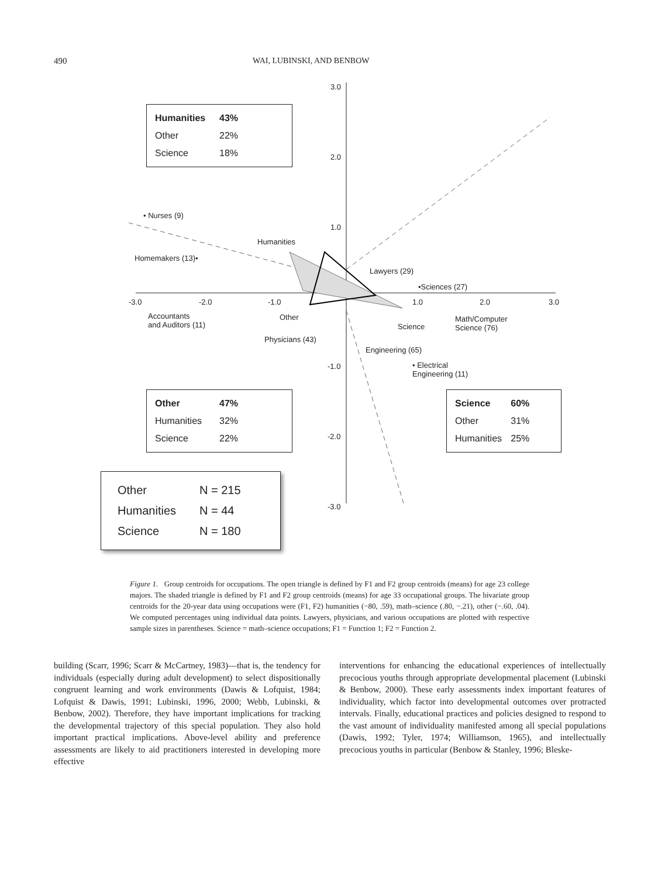490 WAI, LUBINSKI, AND BENBOW
| Humanities | 43% |
| Other | 22% |
| Science | 18% |
| Other | 47% |
| Humanities | 32% |
| Science | 22% |
| Science | 60% |
| Other | 31% |
| Humanities | 25% |
| Other | N = 215 |
| Humanities | N = 44 |
| Science | N = 180 |
3.0
2.0
1.0
-1.0
-2.0
-3.0
-3.0 -2.0 -1.0 1.0 2.0 3.0
• Nurses (9)
Humanities
Homemakers (13)•
Lawyers (29)
•Sciences (27)
Accountants
and Auditors (11)
Other
Science
Math/Computer
Science (76)
Physicians (43)
Engineering (65)
• Electrical
Engineering (11)
Figure 1. Group centroids for occupations. The open triangle is defined by F1 and F2 group centroids (means) for age 23 college majors. The shaded triangle is defined by F1 and F2 group centroids (means) for age 33 occupational groups. The bivariate group centroids for the 20-year data using occupations were (F1, F2) humanities (−80, .59), math–science (.80, −.21), other (−.60, .04). We computed percentages using individual data points. Lawyers, physicians, and various occupations are plotted with respective sample sizes in parentheses. Science = math–science occupations; F1 = Function 1; F2 = Function 2.
building (Scarr, 1996; Scarr & McCartney, 1983)—that is, the tendency for individuals (especially during adult development) to select dispositionally congruent learning and work environments (Dawis & Lofquist, 1984; Lofquist & Dawis, 1991; Lubinski, 1996, 2000; Webb, Lubinski, & Benbow, 2002). Therefore, they have important implications for tracking the developmental trajectory of this special population. They also hold important practical implications. Above-level ability and preference assessments are likely to aid practitioners interested in developing more effective
interventions for enhancing the educational experiences of intellectually precocious youths through appropriate developmental placement (Lubinski & Benbow, 2000). These early assessments index important features of individuality, which factor into developmental outcomes over protracted intervals. Finally, educational practices and policies designed to respond to the vast amount of individuality manifested among all special populations (Dawis, 1992; Tyler, 1974; Williamson, 1965), and intellectually precocious youths in particular (Benbow & Stanley, 1996; Bleske-